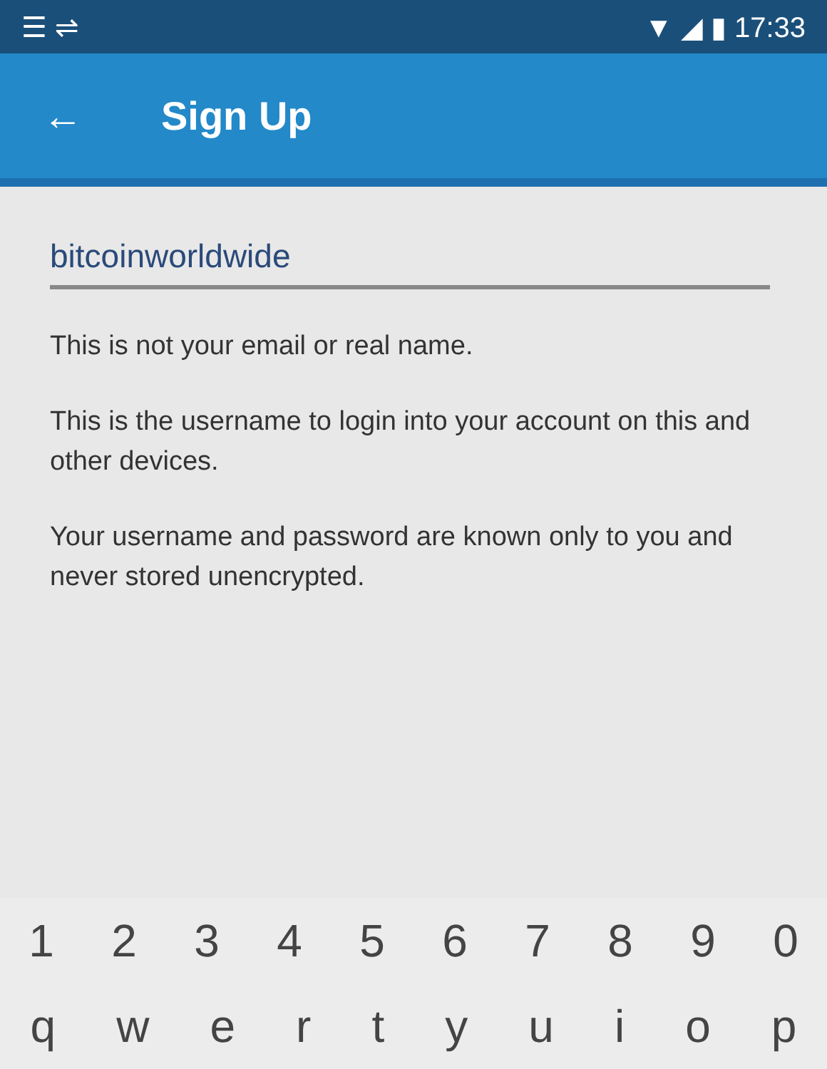☰ ⇌ ▼ ◢ ▮ 17:33
← Sign Up
bitcoinworldwide
This is not your email or real name.
This is the username to login into your account on this and other devices.
Your username and password are known only to you and never stored unencrypted.
1234567890
qwertyuiop